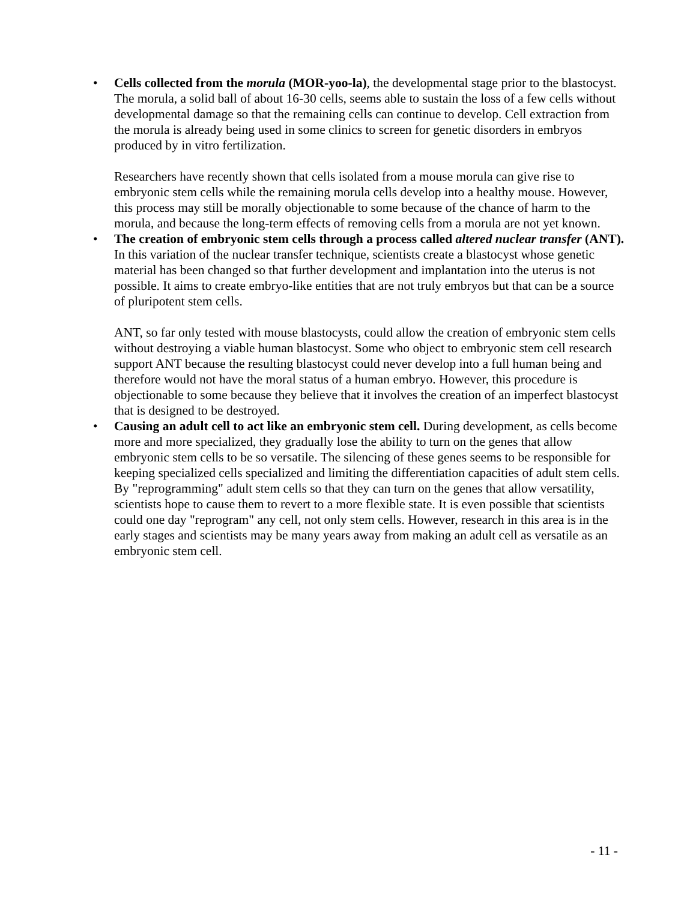•
Cells collected from the morula (MOR-yoo-la), the developmental stage prior to the blastocyst. The morula, a solid ball of about 16-30 cells, seems able to sustain the loss of a few cells without developmental damage so that the remaining cells can continue to develop. Cell extraction from the morula is already being used in some clinics to screen for genetic disorders in embryos produced by in vitro fertilization.
Researchers have recently shown that cells isolated from a mouse morula can give rise to embryonic stem cells while the remaining morula cells develop into a healthy mouse. However, this process may still be morally objectionable to some because of the chance of harm to the morula, and because the long-term effects of removing cells from a morula are not yet known.
•
The creation of embryonic stem cells through a process called altered nuclear transfer (ANT). In this variation of the nuclear transfer technique, scientists create a blastocyst whose genetic material has been changed so that further development and implantation into the uterus is not possible. It aims to create embryo-like entities that are not truly embryos but that can be a source of pluripotent stem cells.
ANT, so far only tested with mouse blastocysts, could allow the creation of embryonic stem cells without destroying a viable human blastocyst. Some who object to embryonic stem cell research support ANT because the resulting blastocyst could never develop into a full human being and therefore would not have the moral status of a human embryo. However, this procedure is objectionable to some because they believe that it involves the creation of an imperfect blastocyst that is designed to be destroyed.
•
Causing an adult cell to act like an embryonic stem cell. During development, as cells become more and more specialized, they gradually lose the ability to turn on the genes that allow embryonic stem cells to be so versatile. The silencing of these genes seems to be responsible for keeping specialized cells specialized and limiting the differentiation capacities of adult stem cells. By "reprogramming" adult stem cells so that they can turn on the genes that allow versatility, scientists hope to cause them to revert to a more flexible state. It is even possible that scientists could one day "reprogram" any cell, not only stem cells. However, research in this area is in the early stages and scientists may be many years away from making an adult cell as versatile as an embryonic stem cell.
- 11 -